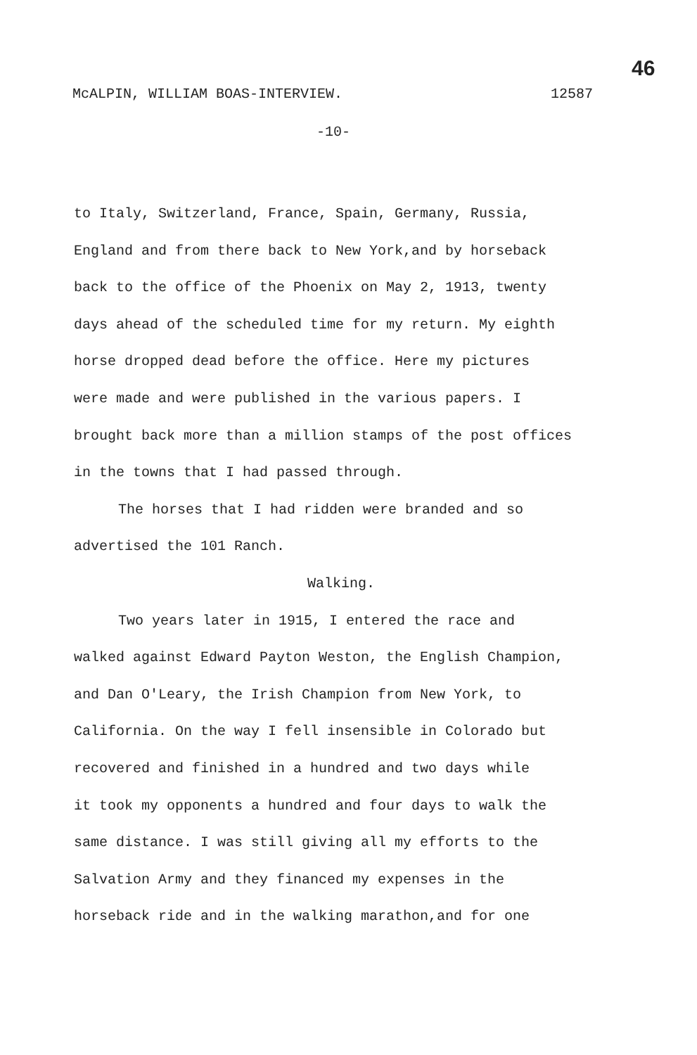46
McALPIN, WILLIAM BOAS-INTERVIEW. 12587
-10-
to Italy, Switzerland, France, Spain, Germany, Russia,
England and from there back to New York,and by horseback
back to the office of the Phoenix on May 2, 1913, twenty
days ahead of the scheduled time for my return. My eighth
horse dropped dead before the office. Here my pictures
were made and were published in the various papers. I
brought back more than a million stamps of the post offices
in the towns that I had passed through.
The horses that I had ridden were branded and so
advertised the 101 Ranch.
Walking.
Two years later in 1915, I entered the race and
walked against Edward Payton Weston, the English Champion,
and Dan O'Leary, the Irish Champion from New York, to
California. On the way I fell insensible in Colorado but
recovered and finished in a hundred and two days while
it took my opponents a hundred and four days to walk the
same distance. I was still giving all my efforts to the
Salvation Army and they financed my expenses in the
horseback ride and in the walking marathon,and for one